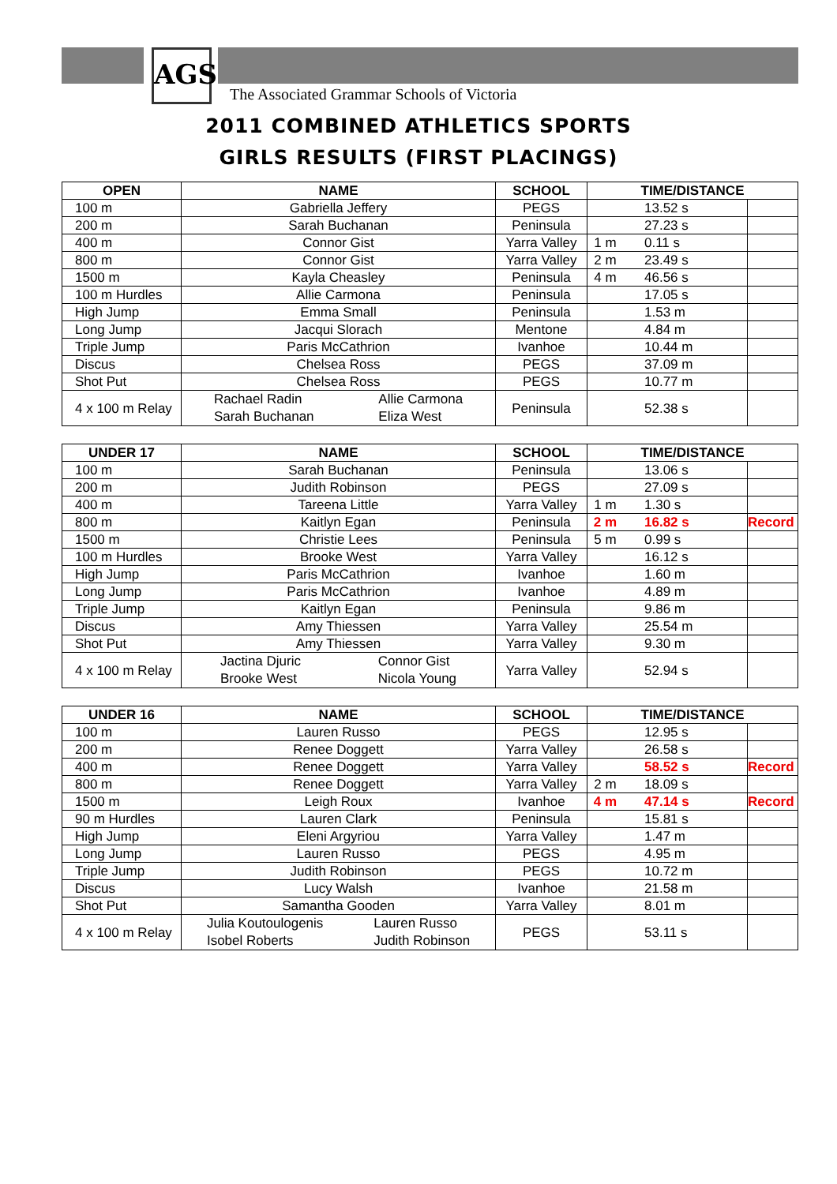AGS
The Associated Grammar Schools of Victoria
2011 COMBINED ATHLETICS SPORTS
GIRLS RESULTS (FIRST PLACINGS)
| OPEN | NAME | SCHOOL | TIME/DISTANCE | | |
| --- | --- | --- | --- | --- | --- |
| 100 m | Gabriella Jeffery | PEGS | | 13.52 s | |
| 200 m | Sarah Buchanan | Peninsula | | 27.23 s | |
| 400 m | Connor Gist | Yarra Valley | 1 m | 0.11 s | |
| 800 m | Connor Gist | Yarra Valley | 2 m | 23.49 s | |
| 1500 m | Kayla Cheasley | Peninsula | 4 m | 46.56 s | |
| 100 m Hurdles | Allie Carmona | Peninsula | | 17.05 s | |
| High Jump | Emma Small | Peninsula | | 1.53 m | |
| Long Jump | Jacqui Slorach | Mentone | | 4.84 m | |
| Triple Jump | Paris McCathrion | Ivanhoe | | 10.44 m | |
| Discus | Chelsea Ross | PEGS | | 37.09 m | |
| Shot Put | Chelsea Ross | PEGS | | 10.77 m | |
| 4 x 100 m Relay | Rachael Radin Sarah Buchanan Allie Carmona Eliza West | Peninsula | | 52.38 s | |
| UNDER 17 | NAME | SCHOOL | TIME/DISTANCE | | |
| --- | --- | --- | --- | --- | --- |
| 100 m | Sarah Buchanan | Peninsula | | 13.06 s | |
| 200 m | Judith Robinson | PEGS | | 27.09 s | |
| 400 m | Tareena Little | Yarra Valley | 1 m | 1.30 s | |
| 800 m | Kaitlyn Egan | Peninsula | 2 m | 16.82 s | Record |
| 1500 m | Christie Lees | Peninsula | 5 m | 0.99 s | |
| 100 m Hurdles | Brooke West | Yarra Valley | | 16.12 s | |
| High Jump | Paris McCathrion | Ivanhoe | | 1.60 m | |
| Long Jump | Paris McCathrion | Ivanhoe | | 4.89 m | |
| Triple Jump | Kaitlyn Egan | Peninsula | | 9.86 m | |
| Discus | Amy Thiessen | Yarra Valley | | 25.54 m | |
| Shot Put | Amy Thiessen | Yarra Valley | | 9.30 m | |
| 4 x 100 m Relay | Jactina Djuric Brooke West Connor Gist Nicola Young | Yarra Valley | | 52.94 s | |
| UNDER 16 | NAME | SCHOOL | TIME/DISTANCE | | |
| --- | --- | --- | --- | --- | --- |
| 100 m | Lauren Russo | PEGS | | 12.95 s | |
| 200 m | Renee Doggett | Yarra Valley | | 26.58 s | |
| 400 m | Renee Doggett | Yarra Valley | | 58.52 s | Record |
| 800 m | Renee Doggett | Yarra Valley | 2 m | 18.09 s | |
| 1500 m | Leigh Roux | Ivanhoe | 4 m | 47.14 s | Record |
| 90 m Hurdles | Lauren Clark | Peninsula | | 15.81 s | |
| High Jump | Eleni Argyriou | Yarra Valley | | 1.47 m | |
| Long Jump | Lauren Russo | PEGS | | 4.95 m | |
| Triple Jump | Judith Robinson | PEGS | | 10.72 m | |
| Discus | Lucy Walsh | Ivanhoe | | 21.58 m | |
| Shot Put | Samantha Gooden | Yarra Valley | | 8.01 m | |
| 4 x 100 m Relay | Julia Koutoulogenis Isobel Roberts Lauren Russo Judith Robinson | PEGS | | 53.11 s | |